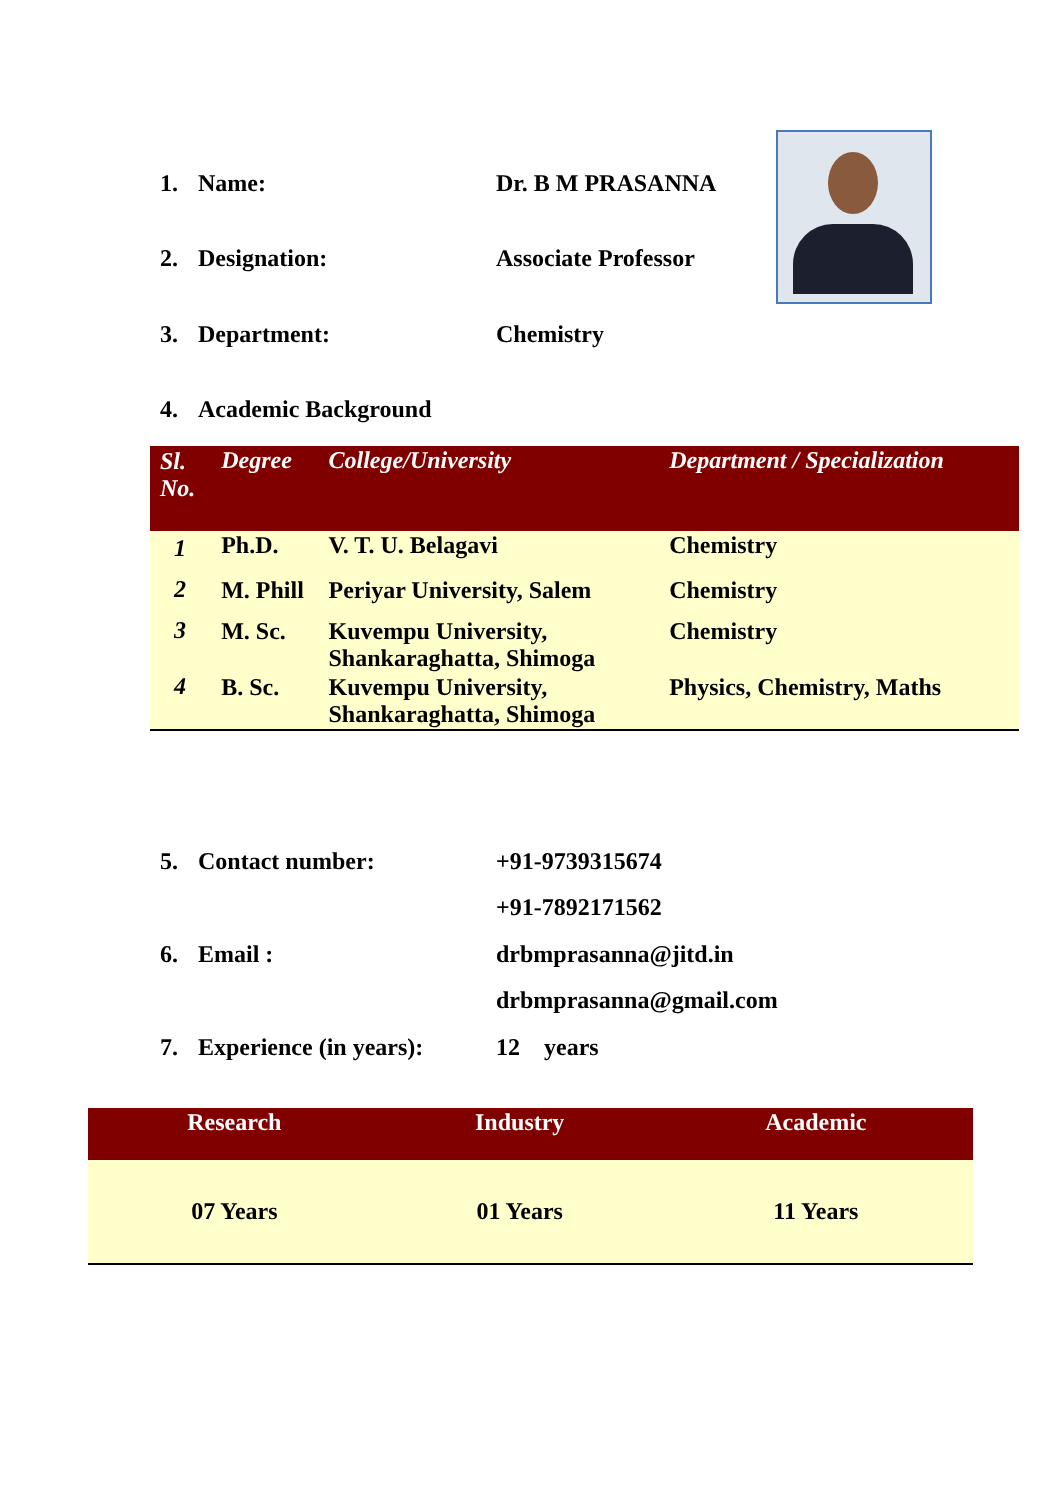1. Name: Dr. B M PRASANNA
2. Designation: Associate Professor
3. Department: Chemistry
4. Academic Background
| Sl. No. | Degree | College/University | Department / Specialization |
| --- | --- | --- | --- |
| 1 | Ph.D. | V. T. U. Belagavi | Chemistry |
| 2 | M. Phill | Periyar University, Salem | Chemistry |
| 3 | M. Sc. | Kuvempu University, Shankaraghatta, Shimoga | Chemistry |
| 4 | B. Sc. | Kuvempu University, Shankaraghatta, Shimoga | Physics, Chemistry, Maths |
5. Contact number: +91-9739315674
+91-7892171562
6. Email : drbmprasanna@jitd.in
drbmprasanna@gmail.com
7. Experience (in years): 12 years
| Research | Industry | Academic |
| --- | --- | --- |
| 07 Years | 01 Years | 11 Years |